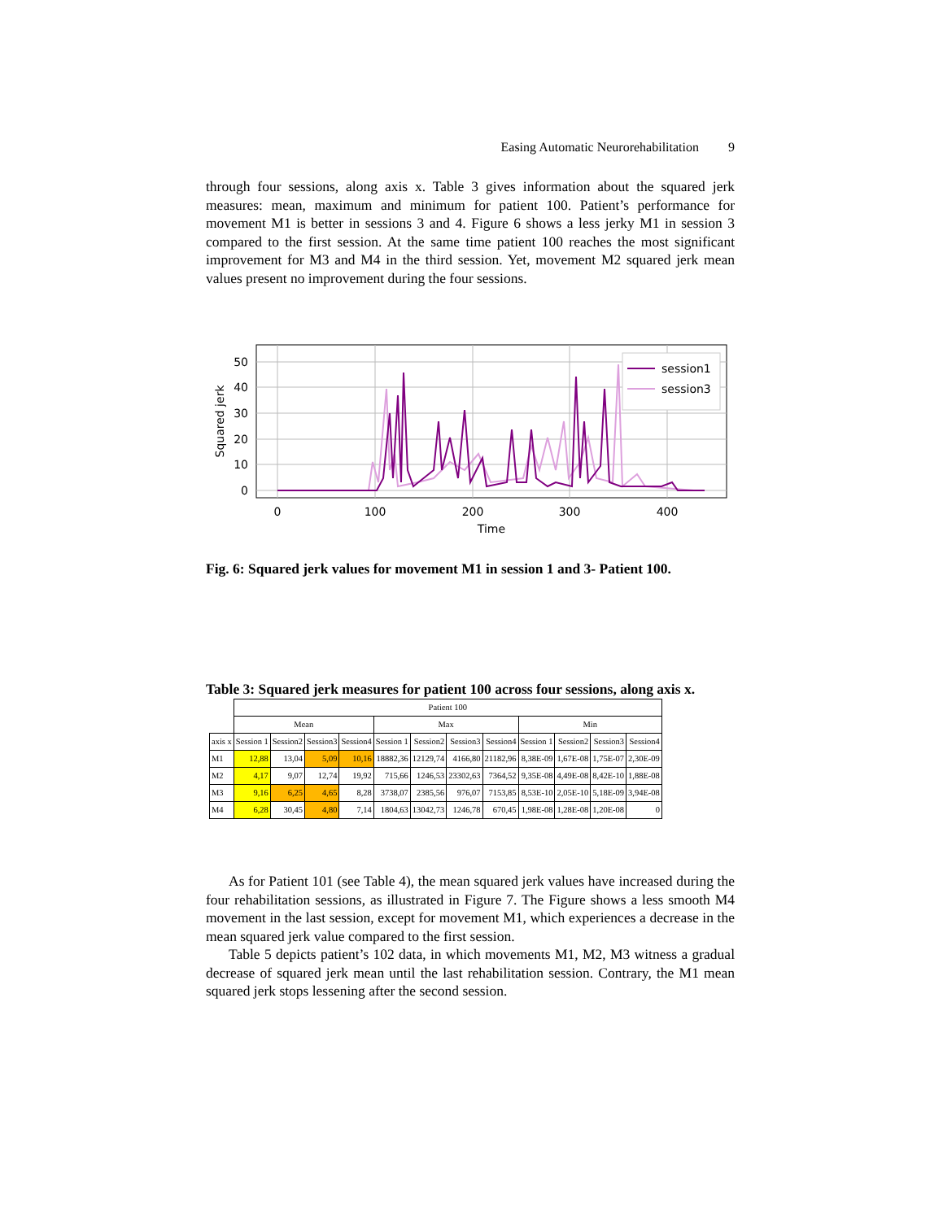Easing Automatic Neurorehabilitation 9
through four sessions, along axis x. Table 3 gives information about the squared jerk measures: mean, maximum and minimum for patient 100. Patient’s performance for movement M1 is better in sessions 3 and 4. Figure 6 shows a less jerky M1 in session 3 compared to the first session. At the same time patient 100 reaches the most significant improvement for M3 and M4 in the third session. Yet, movement M2 squared jerk mean values present no improvement during the four sessions.
session1
session3
0
10
20
30
40
50
0
100
200
300
400
Time
Squared jerk
Fig. 6: Squared jerk values for movement M1 in session 1 and 3- Patient 100.
Table 3: Squared jerk measures for patient 100 across four sessions, along axis x.
| | Patient 100 | | | | | | | | | | | |
| --- | --- | --- | --- | --- | --- | --- | --- | --- | --- | --- | --- | --- |
| | Mean | | | | Max | | | | Min | | | |
| axis x | Session 1 | Session2 | Session3 | Session4 | Session 1 | Session2 | Session3 | Session4 | Session 1 | Session2 | Session3 | Session4 |
| M1 | 12,88 | 13,04 | 5,09 | 10,16 | 18882,36 | 12129,74 | 4166,80 | 21182,96 | 8,38E-09 | 1,67E-08 | 1,75E-07 | 2,30E-09 |
| M2 | 4,17 | 9,07 | 12,74 | 19,92 | 715,66 | 1246,53 | 23302,63 | 7364,52 | 9,35E-08 | 4,49E-08 | 8,42E-10 | 1,88E-08 |
| M3 | 9,16 | 6,25 | 4,65 | 8,28 | 3738,07 | 2385,56 | 976,07 | 7153,85 | 8,53E-10 | 2,05E-10 | 5,18E-09 | 3,94E-08 |
| M4 | 6,28 | 30,45 | 4,80 | 7,14 | 1804,63 | 13042,73 | 1246,78 | 670,45 | 1,98E-08 | 1,28E-08 | 1,20E-08 | 0 |
As for Patient 101 (see Table 4), the mean squared jerk values have increased during the four rehabilitation sessions, as illustrated in Figure 7. The Figure shows a less smooth M4 movement in the last session, except for movement M1, which experiences a decrease in the mean squared jerk value compared to the first session.
Table 5 depicts patient’s 102 data, in which movements M1, M2, M3 witness a gradual decrease of squared jerk mean until the last rehabilitation session. Contrary, the M1 mean squared jerk stops lessening after the second session.